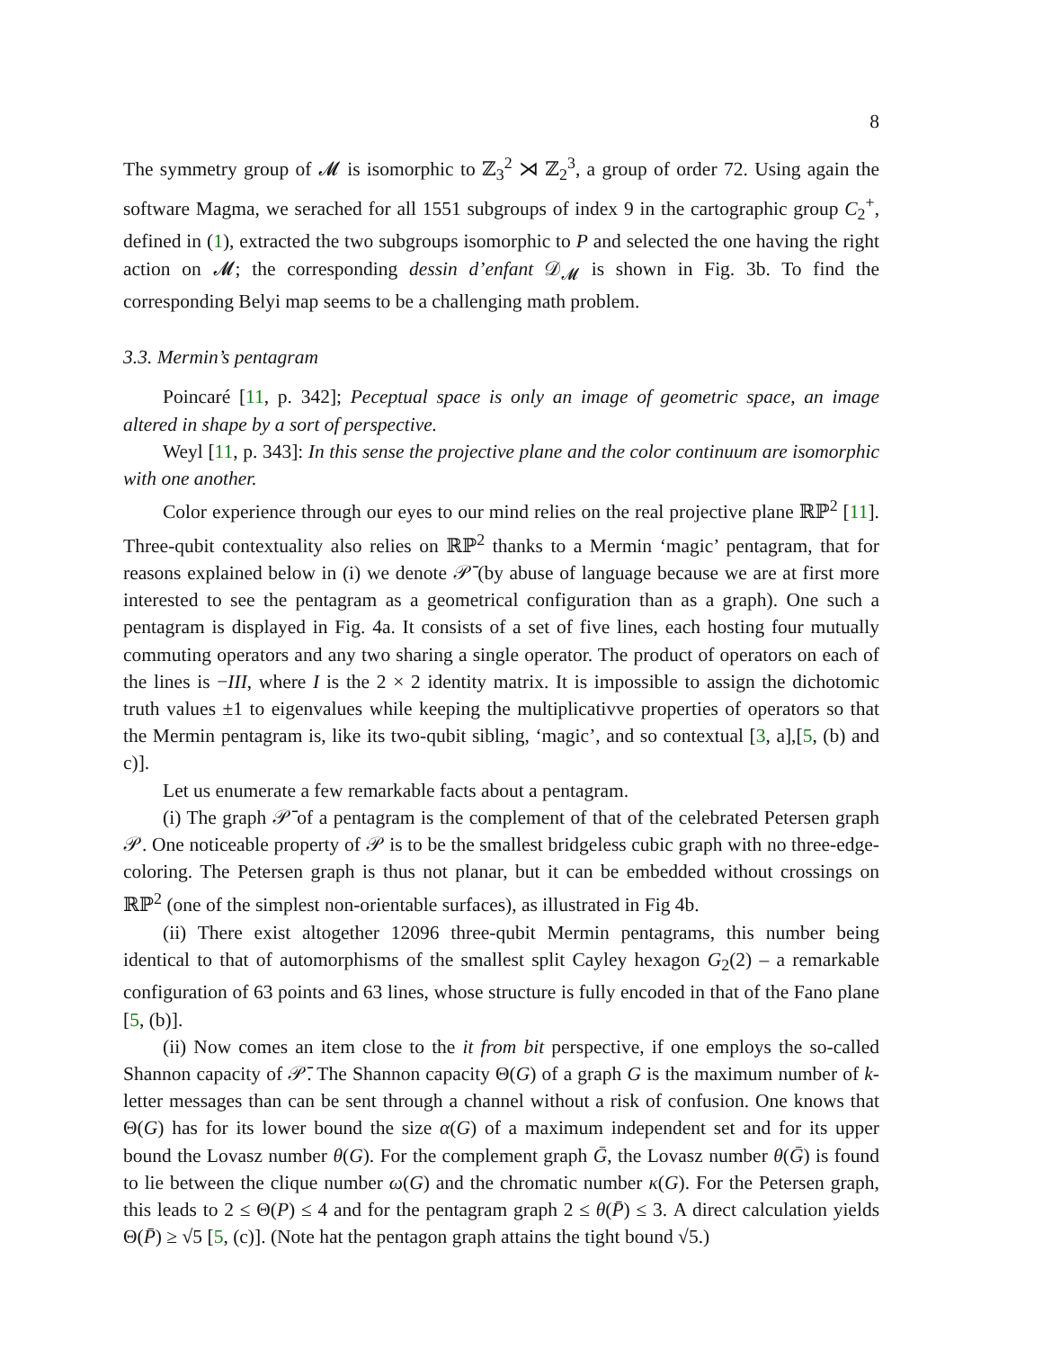8
The symmetry group of 𝓜 is isomorphic to ℤ<sub>3</sub><sup>2</sup> ⋊ ℤ<sub>2</sub><sup>3</sup>, a group of order 72. Using again the software Magma, we serached for all 1551 subgroups of index 9 in the cartographic group C<sub>2</sub><sup>+</sup>, defined in (1), extracted the two subgroups isomorphic to P and selected the one having the right action on 𝓜; the corresponding dessin d’enfant 𝒟<sub>𝓜</sub> is shown in Fig. 3b. To find the corresponding Belyi map seems to be a challenging math problem.
3.3. Mermin’s pentagram
Poincaré [11, p. 342]; Peceptual space is only an image of geometric space, an image altered in shape by a sort of perspective.
Weyl [11, p. 343]: In this sense the projective plane and the color continuum are isomorphic with one another.
Color experience through our eyes to our mind relies on the real projective plane ℝℙ<sup>2</sup> [11]. Three-qubit contextuality also relies on ℝℙ<sup>2</sup> thanks to a Mermin ‘magic’ pentagram, that for reasons explained below in (i) we denote 𝒫̄ (by abuse of language because we are at first more interested to see the pentagram as a geometrical configuration than as a graph). One such a pentagram is displayed in Fig. 4a. It consists of a set of five lines, each hosting four mutually commuting operators and any two sharing a single operator. The product of operators on each of the lines is −III, where I is the 2 × 2 identity matrix. It is impossible to assign the dichotomic truth values ±1 to eigenvalues while keeping the multiplicativve properties of operators so that the Mermin pentagram is, like its two-qubit sibling, ‘magic’, and so contextual [3, a],[5, (b) and c)].
Let us enumerate a few remarkable facts about a pentagram.
(i) The graph 𝒫̄ of a pentagram is the complement of that of the celebrated Petersen graph 𝒫. One noticeable property of 𝒫 is to be the smallest bridgeless cubic graph with no three-edge-coloring. The Petersen graph is thus not planar, but it can be embedded without crossings on ℝℙ<sup>2</sup> (one of the simplest non-orientable surfaces), as illustrated in Fig 4b.
(ii) There exist altogether 12096 three-qubit Mermin pentagrams, this number being identical to that of automorphisms of the smallest split Cayley hexagon G<sub>2</sub>(2) – a remarkable configuration of 63 points and 63 lines, whose structure is fully encoded in that of the Fano plane [5, (b)].
(ii) Now comes an item close to the it from bit perspective, if one employs the so-called Shannon capacity of 𝒫̄. The Shannon capacity Θ(G) of a graph G is the maximum number of k-letter messages than can be sent through a channel without a risk of confusion. One knows that Θ(G) has for its lower bound the size α(G) of a maximum independent set and for its upper bound the Lovasz number θ(G). For the complement graph Ḡ, the Lovasz number θ(Ḡ) is found to lie between the clique number ω(G) and the chromatic number κ(G). For the Petersen graph, this leads to 2 ≤ Θ(P) ≤ 4 and for the pentagram graph 2 ≤ θ(P̄) ≤ 3. A direct calculation yields Θ(P̄) ≥ √5 [5, (c)]. (Note hat the pentagon graph attains the tight bound √5.)